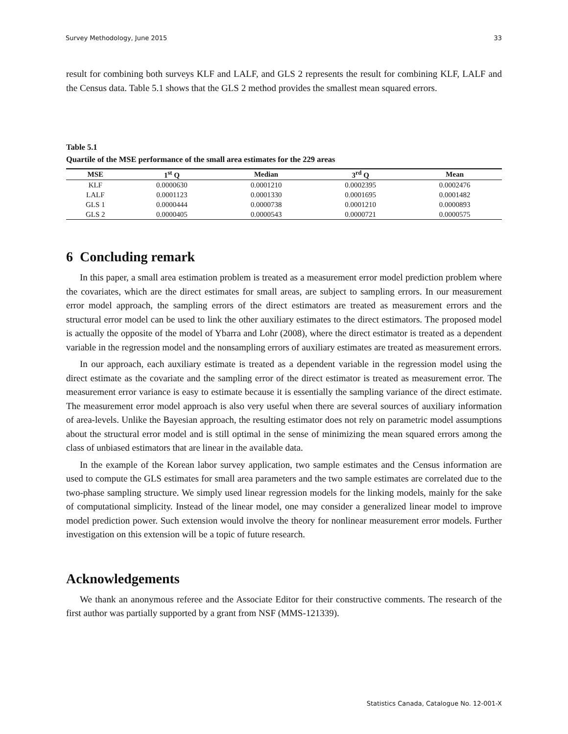Survey Methodology, June 2015 33
result for combining both surveys KLF and LALF, and GLS 2 represents the result for combining KLF, LALF and the Census data. Table 5.1 shows that the GLS 2 method provides the smallest mean squared errors.
Table 5.1
Quartile of the MSE performance of the small area estimates for the 229 areas
| MSE | 1<sup>st</sup> Q | Median | 3<sup>rd</sup> Q | Mean |
| --- | --- | --- | --- | --- |
| KLF | 0.0000630 | 0.0001210 | 0.0002395 | 0.0002476 |
| LALF | 0.0001123 | 0.0001330 | 0.0001695 | 0.0001482 |
| GLS 1 | 0.0000444 | 0.0000738 | 0.0001210 | 0.0000893 |
| GLS 2 | 0.0000405 | 0.0000543 | 0.0000721 | 0.0000575 |
6 Concluding remark
In this paper, a small area estimation problem is treated as a measurement error model prediction problem where the covariates, which are the direct estimates for small areas, are subject to sampling errors. In our measurement error model approach, the sampling errors of the direct estimators are treated as measurement errors and the structural error model can be used to link the other auxiliary estimates to the direct estimators. The proposed model is actually the opposite of the model of Ybarra and Lohr (2008), where the direct estimator is treated as a dependent variable in the regression model and the nonsampling errors of auxiliary estimates are treated as measurement errors.
In our approach, each auxiliary estimate is treated as a dependent variable in the regression model using the direct estimate as the covariate and the sampling error of the direct estimator is treated as measurement error. The measurement error variance is easy to estimate because it is essentially the sampling variance of the direct estimate. The measurement error model approach is also very useful when there are several sources of auxiliary information of area-levels. Unlike the Bayesian approach, the resulting estimator does not rely on parametric model assumptions about the structural error model and is still optimal in the sense of minimizing the mean squared errors among the class of unbiased estimators that are linear in the available data.
In the example of the Korean labor survey application, two sample estimates and the Census information are used to compute the GLS estimates for small area parameters and the two sample estimates are correlated due to the two-phase sampling structure. We simply used linear regression models for the linking models, mainly for the sake of computational simplicity. Instead of the linear model, one may consider a generalized linear model to improve model prediction power. Such extension would involve the theory for nonlinear measurement error models. Further investigation on this extension will be a topic of future research.
Acknowledgements
We thank an anonymous referee and the Associate Editor for their constructive comments. The research of the first author was partially supported by a grant from NSF (MMS-121339).
Statistics Canada, Catalogue No. 12-001-X